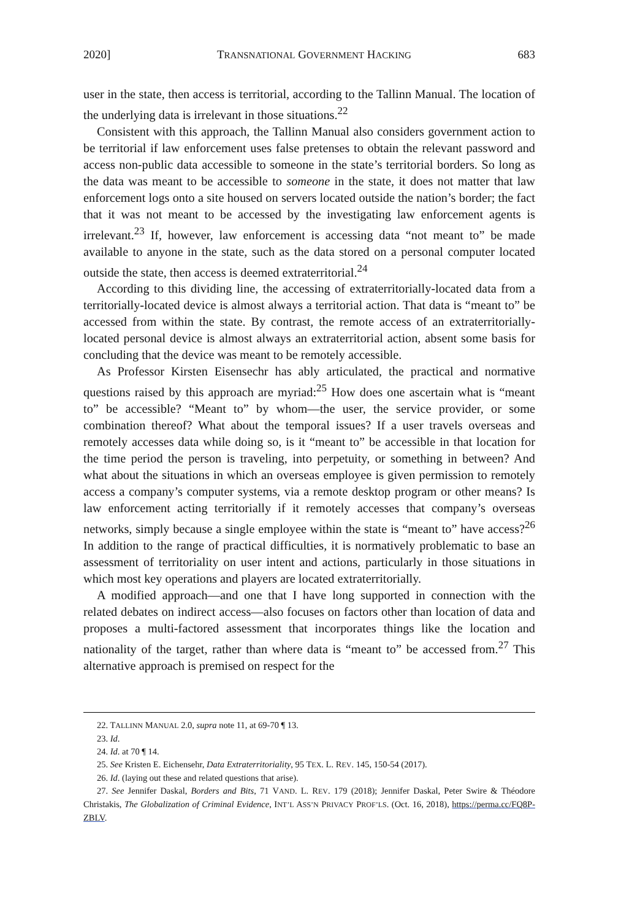2020] TRANSNATIONAL GOVERNMENT HACKING 683
user in the state, then access is territorial, according to the Tallinn Manual. The location of the underlying data is irrelevant in those situations.<sup>22</sup>
Consistent with this approach, the Tallinn Manual also considers government action to be territorial if law enforcement uses false pretenses to obtain the relevant password and access non-public data accessible to someone in the state’s territorial borders. So long as the data was meant to be accessible to someone in the state, it does not matter that law enforcement logs onto a site housed on servers located outside the nation’s border; the fact that it was not meant to be accessed by the investigating law enforcement agents is irrelevant.<sup>23</sup> If, however, law enforcement is accessing data “not meant to” be made available to anyone in the state, such as the data stored on a personal computer located outside the state, then access is deemed extraterritorial.<sup>24</sup>
According to this dividing line, the accessing of extraterritorially-located data from a territorially-located device is almost always a territorial action. That data is “meant to” be accessed from within the state. By contrast, the remote access of an extraterritorially-located personal device is almost always an extraterritorial action, absent some basis for concluding that the device was meant to be remotely accessible.
As Professor Kirsten Eisensechr has ably articulated, the practical and normative questions raised by this approach are myriad:<sup>25</sup> How does one ascertain what is “meant to” be accessible? “Meant to” by whom—the user, the service provider, or some combination thereof? What about the temporal issues? If a user travels overseas and remotely accesses data while doing so, is it “meant to” be accessible in that location for the time period the person is traveling, into perpetuity, or something in between? And what about the situations in which an overseas employee is given permission to remotely access a company’s computer systems, via a remote desktop program or other means? Is law enforcement acting territorially if it remotely accesses that company’s overseas networks, simply because a single employee within the state is “meant to” have access?<sup>26</sup> In addition to the range of practical difficulties, it is normatively problematic to base an assessment of territoriality on user intent and actions, particularly in those situations in which most key operations and players are located extraterritorially.
A modified approach—and one that I have long supported in connection with the related debates on indirect access—also focuses on factors other than location of data and proposes a multi-factored assessment that incorporates things like the location and nationality of the target, rather than where data is “meant to” be accessed from.<sup>27</sup> This alternative approach is premised on respect for the
22. TALLINN MANUAL 2.0, supra note 11, at 69-70 ¶ 13.
23. Id.
24. Id. at 70 ¶ 14.
25. See Kristen E. Eichensehr, Data Extraterritoriality, 95 TEX. L. REV. 145, 150-54 (2017).
26. Id. (laying out these and related questions that arise).
27. See Jennifer Daskal, Borders and Bits, 71 VAND. L. REV. 179 (2018); Jennifer Daskal, Peter Swire & Théodore Christakis, The Globalization of Criminal Evidence, INT’L ASS’N PRIVACY PROF’LS. (Oct. 16, 2018), https://perma.cc/FQ8P-ZBLV.